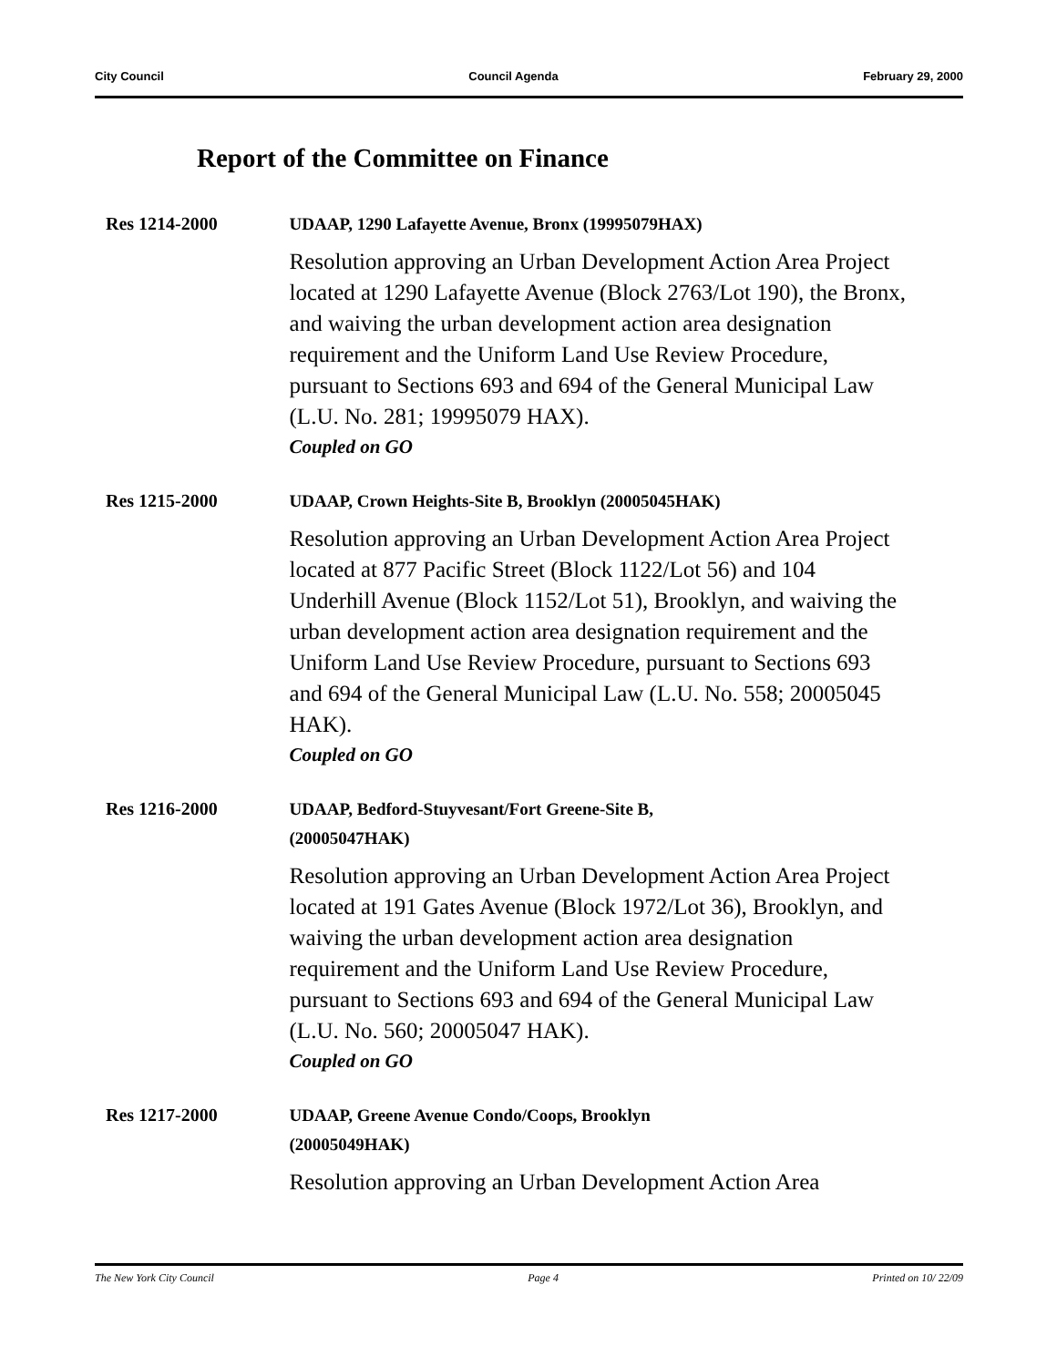City Council Council Agenda February 29, 2000
Report of the Committee on Finance
Res 1214-2000
UDAAP, 1290 Lafayette Avenue, Bronx (19995079HAX)
Resolution approving an Urban Development Action Area Project located at 1290 Lafayette Avenue (Block 2763/Lot 190), the Bronx, and waiving the urban development action area designation requirement and the Uniform Land Use Review Procedure, pursuant to Sections 693 and 694 of the General Municipal Law (L.U. No. 281; 19995079 HAX).
Coupled on GO
Res 1215-2000
UDAAP, Crown Heights-Site B, Brooklyn (20005045HAK)
Resolution approving an Urban Development Action Area Project located at 877 Pacific Street (Block 1122/Lot 56) and 104 Underhill Avenue (Block 1152/Lot 51), Brooklyn, and waiving the urban development action area designation requirement and the Uniform Land Use Review Procedure, pursuant to Sections 693 and 694 of the General Municipal Law (L.U. No. 558; 20005045 HAK).
Coupled on GO
Res 1216-2000
UDAAP, Bedford-Stuyvesant/Fort Greene-Site B,
(20005047HAK)
Resolution approving an Urban Development Action Area Project located at 191 Gates Avenue (Block 1972/Lot 36), Brooklyn, and waiving the urban development action area designation requirement and the Uniform Land Use Review Procedure, pursuant to Sections 693 and 694 of the General Municipal Law (L.U. No. 560; 20005047 HAK).
Coupled on GO
Res 1217-2000
UDAAP, Greene Avenue Condo/Coops, Brooklyn
(20005049HAK)
Resolution approving an Urban Development Action Area
The New York City Council Page 4 Printed on 10/ 22/09